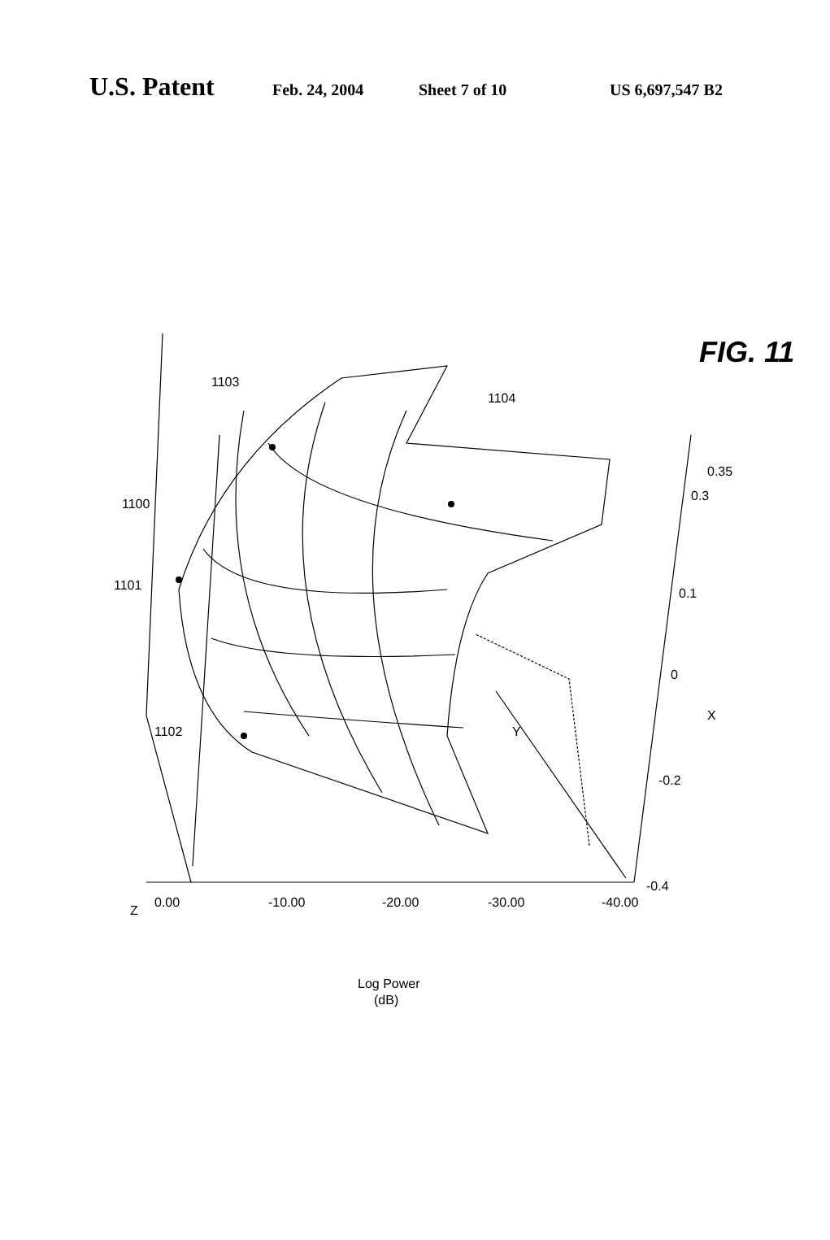U.S. Patent Feb. 24, 2004 Sheet 7 of 10 US 6,697,547 B2
0.00
-10.00
-20.00
-30.00
-40.00
Z
Log Power
(dB)
-0.4
-0.2
0
0.1
0.3
0.35
X
Y
1101
1100
1102
1103
1104
FIG. 11